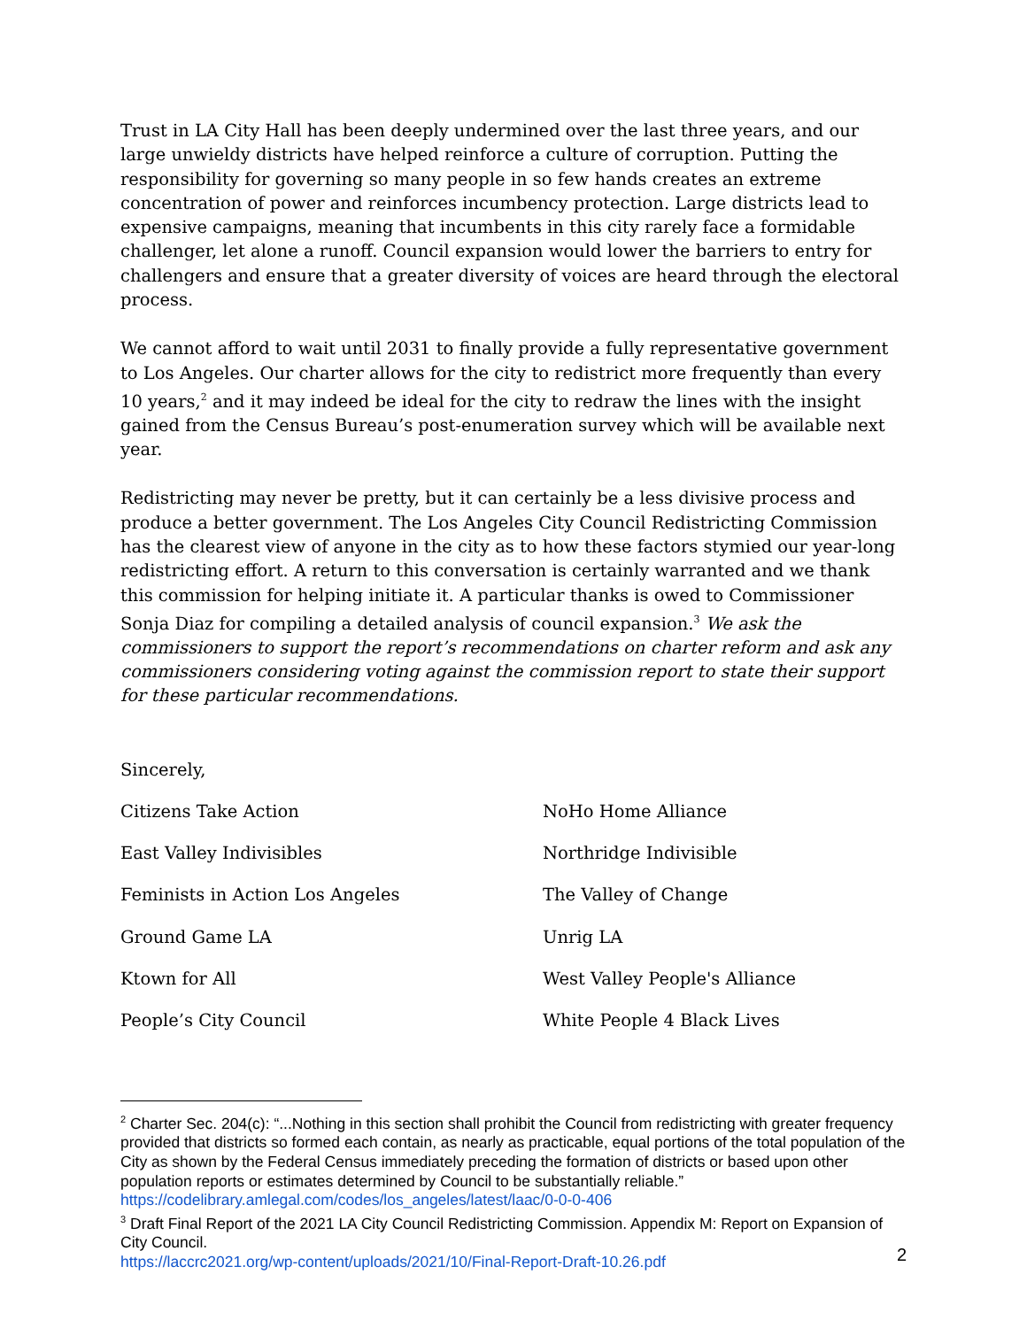Trust in LA City Hall has been deeply undermined over the last three years, and our large unwieldy districts have helped reinforce a culture of corruption. Putting the responsibility for governing so many people in so few hands creates an extreme concentration of power and reinforces incumbency protection. Large districts lead to expensive campaigns, meaning that incumbents in this city rarely face a formidable challenger, let alone a runoff. Council expansion would lower the barriers to entry for challengers and ensure that a greater diversity of voices are heard through the electoral process.
We cannot afford to wait until 2031 to finally provide a fully representative government to Los Angeles. Our charter allows for the city to redistrict more frequently than every 10 years,<sup>2</sup> and it may indeed be ideal for the city to redraw the lines with the insight gained from the Census Bureau’s post-enumeration survey which will be available next year.
Redistricting may never be pretty, but it can certainly be a less divisive process and produce a better government. The Los Angeles City Council Redistricting Commission has the clearest view of anyone in the city as to how these factors stymied our year-long redistricting effort. A return to this conversation is certainly warranted and we thank this commission for helping initiate it. A particular thanks is owed to Commissioner Sonja Diaz for compiling a detailed analysis of council expansion.<sup>3</sup> We ask the commissioners to support the report’s recommendations on charter reform and ask any commissioners considering voting against the commission report to state their support for these particular recommendations.
Sincerely,
Citizens Take Action
NoHo Home Alliance
East Valley Indivisibles
Northridge Indivisible
Feminists in Action Los Angeles
The Valley of Change
Ground Game LA
Unrig LA
Ktown for All
West Valley People's Alliance
People’s City Council
White People 4 Black Lives
<sup>2</sup> Charter Sec. 204(c): “...Nothing in this section shall prohibit the Council from redistricting with greater frequency provided that districts so formed each contain, as nearly as practicable, equal portions of the total population of the City as shown by the Federal Census immediately preceding the formation of districts or based upon other population reports or estimates determined by Council to be substantially reliable.”
https://codelibrary.amlegal.com/codes/los_angeles/latest/laac/0-0-0-406
<sup>3</sup> Draft Final Report of the 2021 LA City Council Redistricting Commission. Appendix M: Report on Expansion of City Council.
https://laccrc2021.org/wp-content/uploads/2021/10/Final-Report-Draft-10.26.pdf
2